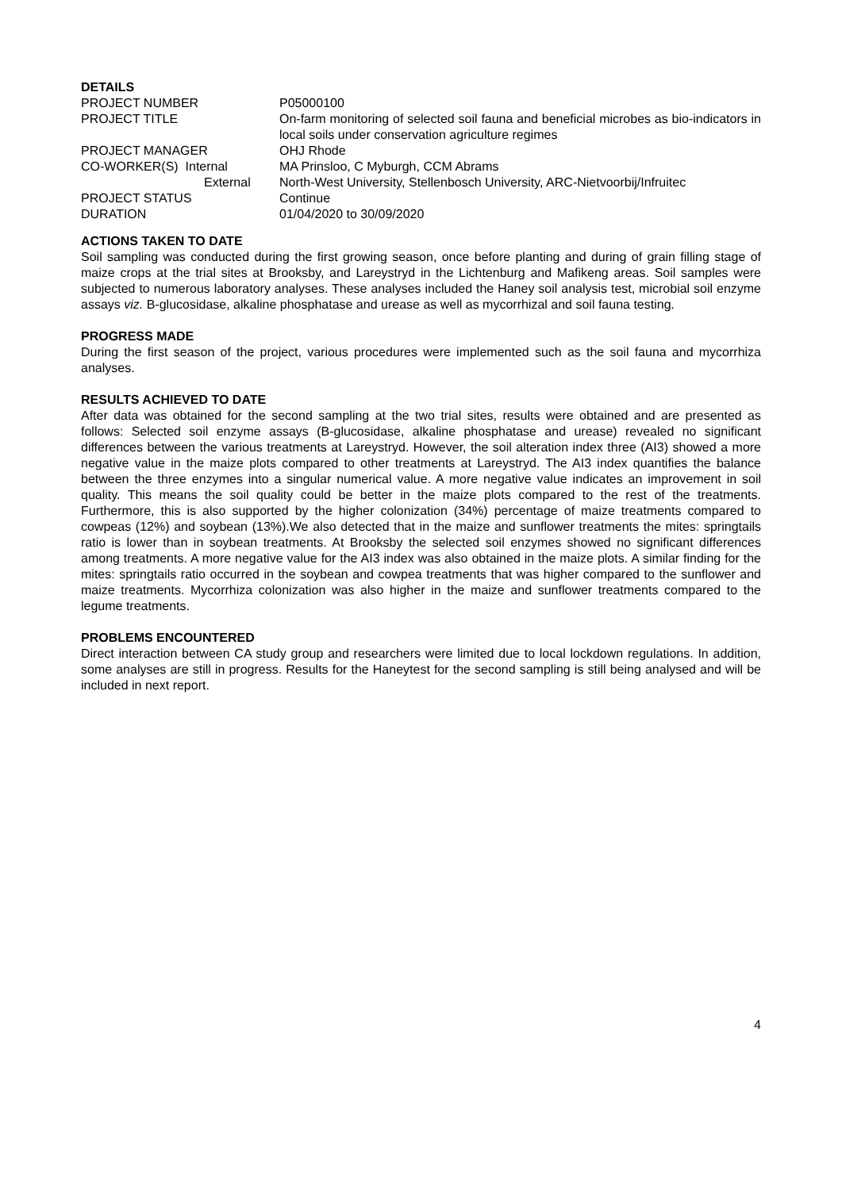DETAILS
| PROJECT NUMBER | P05000100 |
| PROJECT TITLE | On-farm monitoring of selected soil fauna and beneficial microbes as bio-indicators in local soils under conservation agriculture regimes |
| PROJECT MANAGER | OHJ Rhode |
| CO-WORKER(S) Internal | MA Prinsloo, C Myburgh, CCM Abrams |
| External | North-West University, Stellenbosch University, ARC-Nietvoorbij/Infruitec |
| PROJECT STATUS | Continue |
| DURATION | 01/04/2020 to 30/09/2020 |
ACTIONS TAKEN TO DATE
Soil sampling was conducted during the first growing season, once before planting and during of grain filling stage of maize crops at the trial sites at Brooksby, and Lareystryd in the Lichtenburg and Mafikeng areas. Soil samples were subjected to numerous laboratory analyses. These analyses included the Haney soil analysis test, microbial soil enzyme assays viz. B-glucosidase, alkaline phosphatase and urease as well as mycorrhizal and soil fauna testing.
PROGRESS MADE
During the first season of the project, various procedures were implemented such as the soil fauna and mycorrhiza analyses.
RESULTS ACHIEVED TO DATE
After data was obtained for the second sampling at the two trial sites, results were obtained and are presented as follows: Selected soil enzyme assays (B-glucosidase, alkaline phosphatase and urease) revealed no significant differences between the various treatments at Lareystryd. However, the soil alteration index three (AI3) showed a more negative value in the maize plots compared to other treatments at Lareystryd. The AI3 index quantifies the balance between the three enzymes into a singular numerical value. A more negative value indicates an improvement in soil quality. This means the soil quality could be better in the maize plots compared to the rest of the treatments. Furthermore, this is also supported by the higher colonization (34%) percentage of maize treatments compared to cowpeas (12%) and soybean (13%).We also detected that in the maize and sunflower treatments the mites: springtails ratio is lower than in soybean treatments. At Brooksby the selected soil enzymes showed no significant differences among treatments. A more negative value for the AI3 index was also obtained in the maize plots. A similar finding for the mites: springtails ratio occurred in the soybean and cowpea treatments that was higher compared to the sunflower and maize treatments. Mycorrhiza colonization was also higher in the maize and sunflower treatments compared to the legume treatments.
PROBLEMS ENCOUNTERED
Direct interaction between CA study group and researchers were limited due to local lockdown regulations. In addition, some analyses are still in progress. Results for the Haneytest for the second sampling is still being analysed and will be included in next report.
4